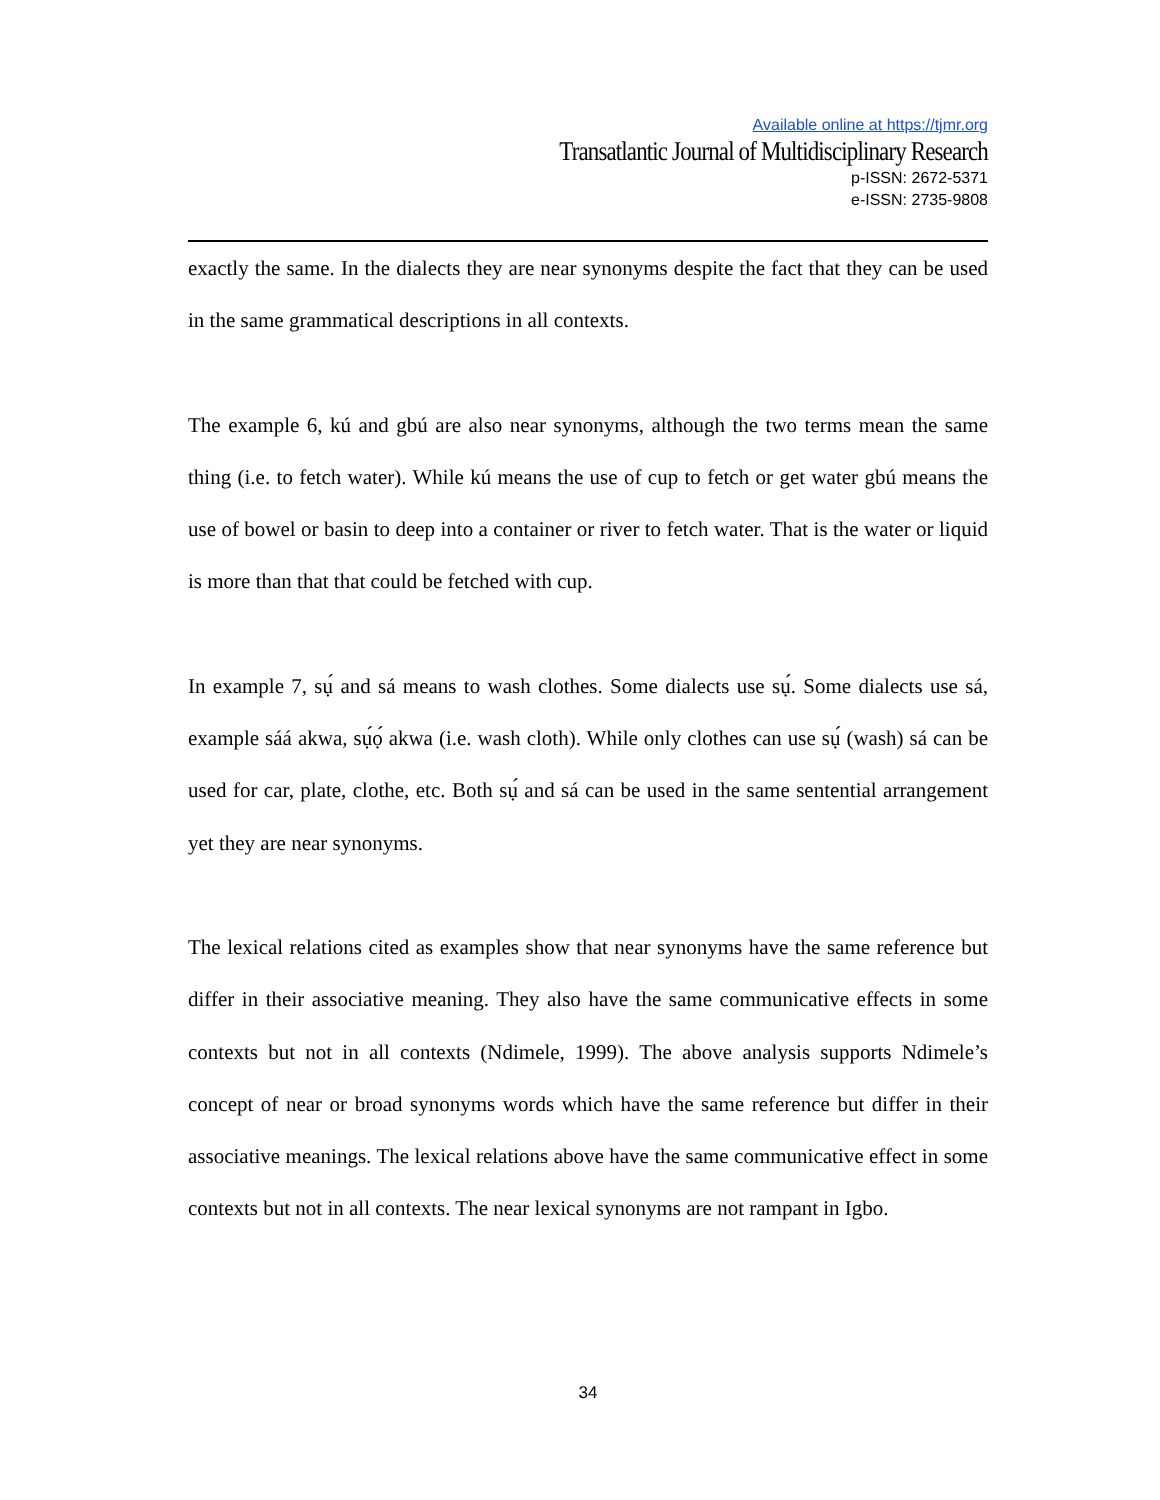Available online at https://tjmr.org
Transatlantic Journal of Multidisciplinary Research
p-ISSN: 2672-5371
e-ISSN: 2735-9808
exactly the same. In the dialects they are near synonyms despite the fact that they can be used in the same grammatical descriptions in all contexts.
The example 6, kú and gbú are also near synonyms, although the two terms mean the same thing (i.e. to fetch water). While kú means the use of cup to fetch or get water gbú means the use of bowel or basin to deep into a container or river to fetch water. That is the water or liquid is more than that that could be fetched with cup.
In example 7, sụ́ and sá means to wash clothes. Some dialects use sụ́. Some dialects use sá, example sáá akwa, sụ́ọ́ akwa (i.e. wash cloth). While only clothes can use sụ́ (wash) sá can be used for car, plate, clothe, etc. Both sụ́ and sá can be used in the same sentential arrangement yet they are near synonyms.
The lexical relations cited as examples show that near synonyms have the same reference but differ in their associative meaning. They also have the same communicative effects in some contexts but not in all contexts (Ndimele, 1999). The above analysis supports Ndimele’s concept of near or broad synonyms words which have the same reference but differ in their associative meanings. The lexical relations above have the same communicative effect in some contexts but not in all contexts. The near lexical synonyms are not rampant in Igbo.
34